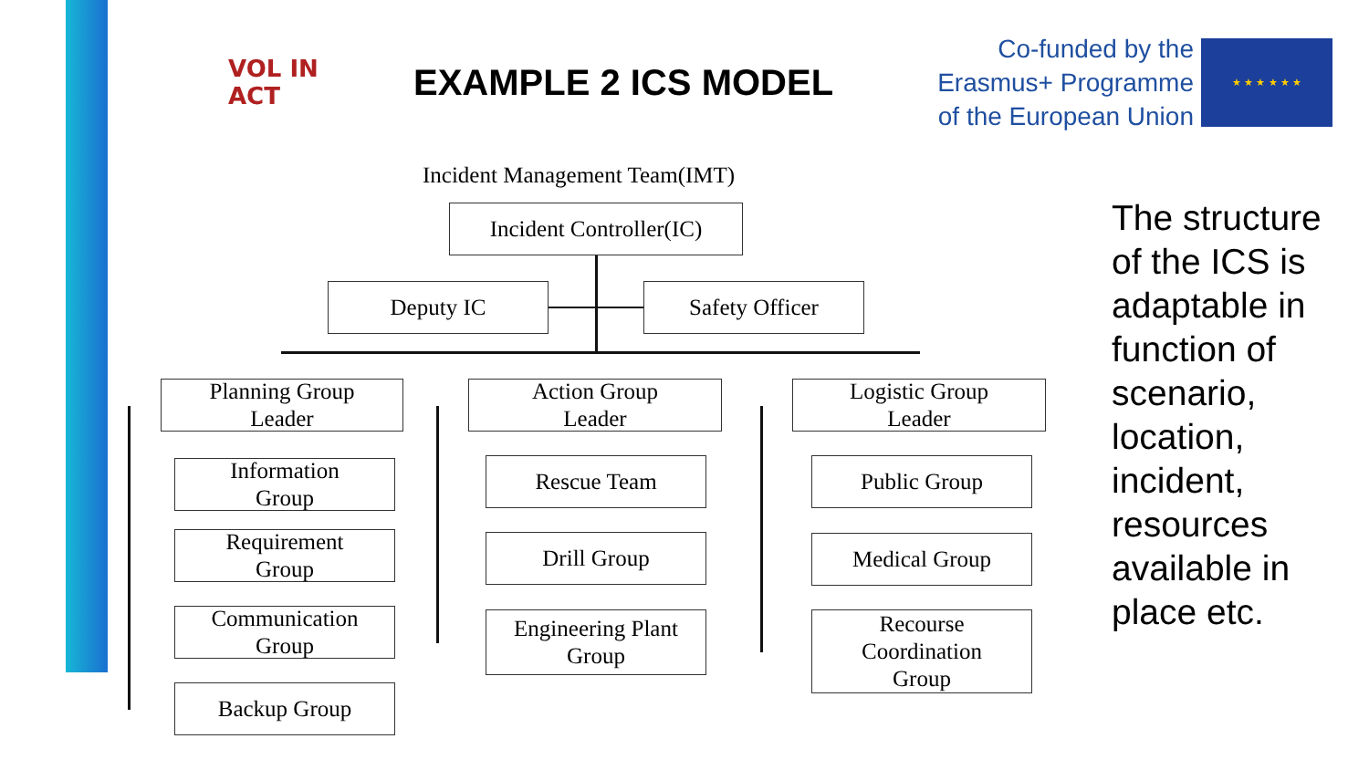VOL IN ACT
EXAMPLE 2 ICS MODEL
Co-funded by the
Erasmus+ Programme
of the European Union
★ ★ ★ ★ ★ ★
Incident Management Team(IMT)
Incident Controller(IC)
Deputy IC Safety Officer
Planning Group
Leader
Action Group
Leader
Logistic Group
Leader
Information
Group
Requirement
Group
Communication
Group
Backup Group
Rescue Team
Drill Group
Engineering Plant
Group
Public Group
Medical Group
Recourse
Coordination
Group
The structure of the ICS is adaptable in function of scenario, location, incident, resources available in place etc.